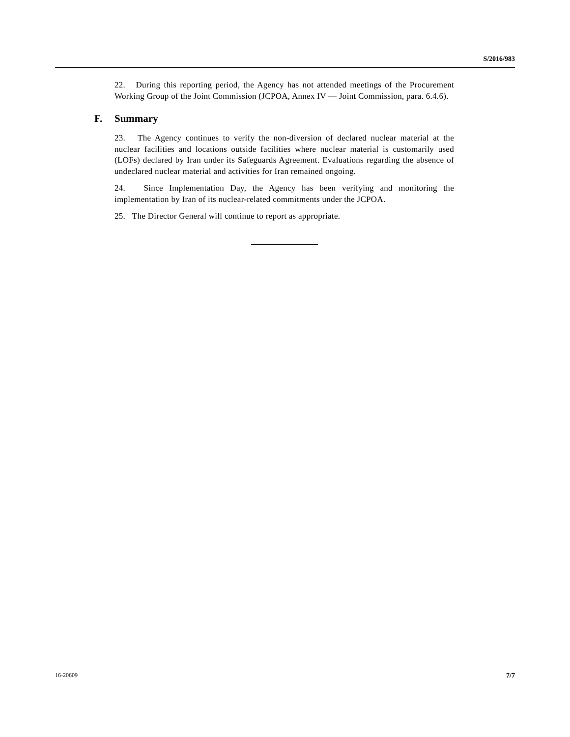S/2016/983
22. During this reporting period, the Agency has not attended meetings of the Procurement Working Group of the Joint Commission (JCPOA, Annex IV — Joint Commission, para. 6.4.6).
F. Summary
23. The Agency continues to verify the non-diversion of declared nuclear material at the nuclear facilities and locations outside facilities where nuclear material is customarily used (LOFs) declared by Iran under its Safeguards Agreement. Evaluations regarding the absence of undeclared nuclear material and activities for Iran remained ongoing.
24. Since Implementation Day, the Agency has been verifying and monitoring the implementation by Iran of its nuclear-related commitments under the JCPOA.
25. The Director General will continue to report as appropriate.
16-20609 7/7